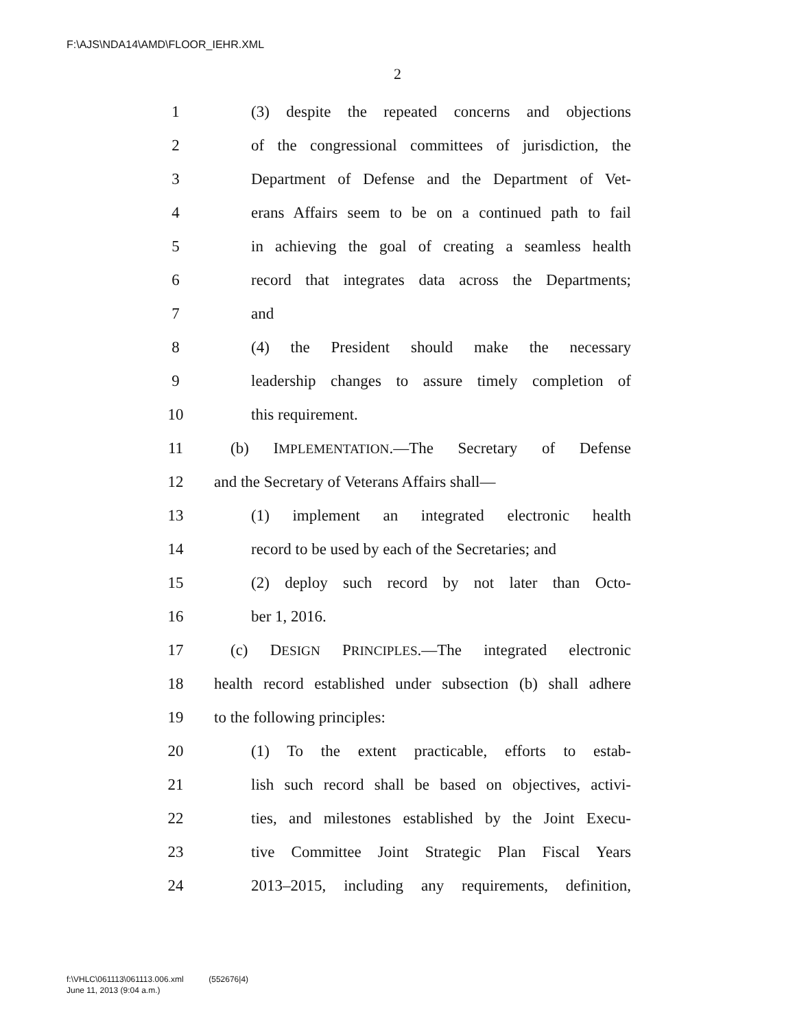F:\AJS\NDA14\AMD\FLOOR_IEHR.XML
2
1 (3) despite the repeated concerns and objections
2 of the congressional committees of jurisdiction, the
3 Department of Defense and the Department of Vet-
4 erans Affairs seem to be on a continued path to fail
5 in achieving the goal of creating a seamless health
6 record that integrates data across the Departments;
7 and
8 (4) the President should make the necessary
9 leadership changes to assure timely completion of
10 this requirement.
11 (b) IMPLEMENTATION.—The Secretary of Defense
12 and the Secretary of Veterans Affairs shall—
13 (1) implement an integrated electronic health
14 record to be used by each of the Secretaries; and
15 (2) deploy such record by not later than Octo-
16 ber 1, 2016.
17 (c) DESIGN PRINCIPLES.—The integrated electronic
18 health record established under subsection (b) shall adhere
19 to the following principles:
20 (1) To the extent practicable, efforts to estab-
21 lish such record shall be based on objectives, activi-
22 ties, and milestones established by the Joint Execu-
23 tive Committee Joint Strategic Plan Fiscal Years
24 2013–2015, including any requirements, definition,
f:\VHLC\061113\061113.006.xml (552676|4)
June 11, 2013 (9:04 a.m.)